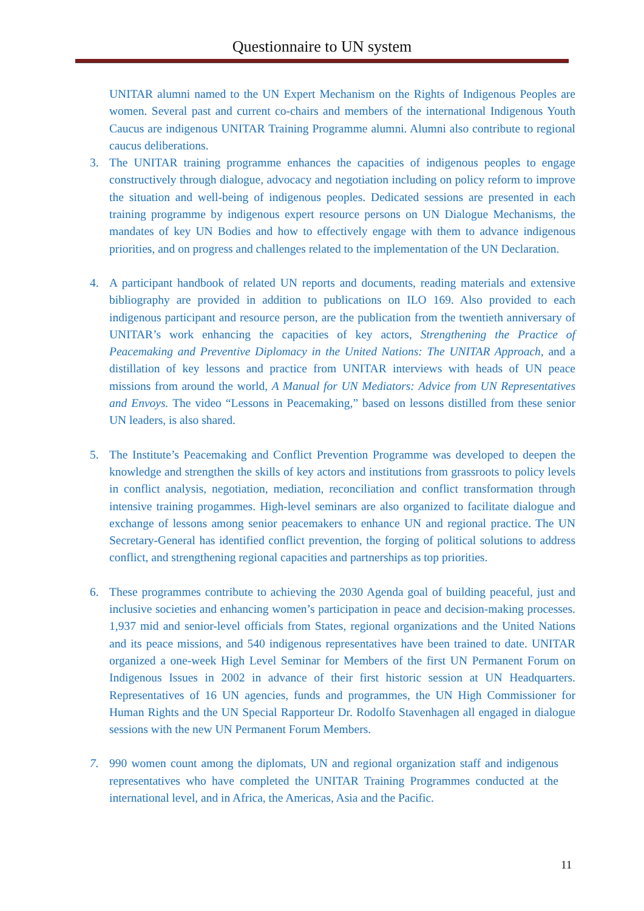Questionnaire to UN system
UNITAR alumni named to the UN Expert Mechanism on the Rights of Indigenous Peoples are women. Several past and current co-chairs and members of the international Indigenous Youth Caucus are indigenous UNITAR Training Programme alumni. Alumni also contribute to regional caucus deliberations.
3. The UNITAR training programme enhances the capacities of indigenous peoples to engage constructively through dialogue, advocacy and negotiation including on policy reform to improve the situation and well-being of indigenous peoples. Dedicated sessions are presented in each training programme by indigenous expert resource persons on UN Dialogue Mechanisms, the mandates of key UN Bodies and how to effectively engage with them to advance indigenous priorities, and on progress and challenges related to the implementation of the UN Declaration.
4. A participant handbook of related UN reports and documents, reading materials and extensive bibliography are provided in addition to publications on ILO 169. Also provided to each indigenous participant and resource person, are the publication from the twentieth anniversary of UNITAR’s work enhancing the capacities of key actors, Strengthening the Practice of Peacemaking and Preventive Diplomacy in the United Nations: The UNITAR Approach, and a distillation of key lessons and practice from UNITAR interviews with heads of UN peace missions from around the world, A Manual for UN Mediators: Advice from UN Representatives and Envoys. The video “Lessons in Peacemaking,” based on lessons distilled from these senior UN leaders, is also shared.
5. The Institute’s Peacemaking and Conflict Prevention Programme was developed to deepen the knowledge and strengthen the skills of key actors and institutions from grassroots to policy levels in conflict analysis, negotiation, mediation, reconciliation and conflict transformation through intensive training progammes. High-level seminars are also organized to facilitate dialogue and exchange of lessons among senior peacemakers to enhance UN and regional practice. The UN Secretary-General has identified conflict prevention, the forging of political solutions to address conflict, and strengthening regional capacities and partnerships as top priorities.
6. These programmes contribute to achieving the 2030 Agenda goal of building peaceful, just and inclusive societies and enhancing women’s participation in peace and decision-making processes. 1,937 mid and senior-level officials from States, regional organizations and the United Nations and its peace missions, and 540 indigenous representatives have been trained to date. UNITAR organized a one-week High Level Seminar for Members of the first UN Permanent Forum on Indigenous Issues in 2002 in advance of their first historic session at UN Headquarters. Representatives of 16 UN agencies, funds and programmes, the UN High Commissioner for Human Rights and the UN Special Rapporteur Dr. Rodolfo Stavenhagen all engaged in dialogue sessions with the new UN Permanent Forum Members.
7. 990 women count among the diplomats, UN and regional organization staff and indigenous representatives who have completed the UNITAR Training Programmes conducted at the international level, and in Africa, the Americas, Asia and the Pacific.
11